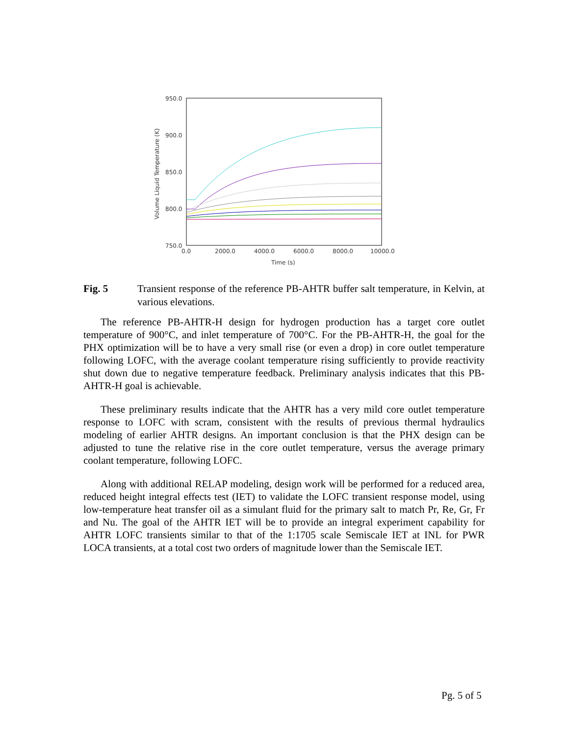950.0
900.0
850.0
800.0
750.0
0.0
2000.0
4000.0
6000.0
8000.0
10000.0
Time (s)
Volume Liquid Temperature (K)
Fig. 5 Transient response of the reference PB-AHTR buffer salt temperature, in Kelvin, at various elevations.
The reference PB-AHTR-H design for hydrogen production has a target core outlet temperature of 900°C, and inlet temperature of 700°C. For the PB-AHTR-H, the goal for the PHX optimization will be to have a very small rise (or even a drop) in core outlet temperature following LOFC, with the average coolant temperature rising sufficiently to provide reactivity shut down due to negative temperature feedback. Preliminary analysis indicates that this PB-AHTR-H goal is achievable.
These preliminary results indicate that the AHTR has a very mild core outlet temperature response to LOFC with scram, consistent with the results of previous thermal hydraulics modeling of earlier AHTR designs. An important conclusion is that the PHX design can be adjusted to tune the relative rise in the core outlet temperature, versus the average primary coolant temperature, following LOFC.
Along with additional RELAP modeling, design work will be performed for a reduced area, reduced height integral effects test (IET) to validate the LOFC transient response model, using low-temperature heat transfer oil as a simulant fluid for the primary salt to match Pr, Re, Gr, Fr and Nu. The goal of the AHTR IET will be to provide an integral experiment capability for AHTR LOFC transients similar to that of the 1:1705 scale Semiscale IET at INL for PWR LOCA transients, at a total cost two orders of magnitude lower than the Semiscale IET.
Pg. 5 of 5